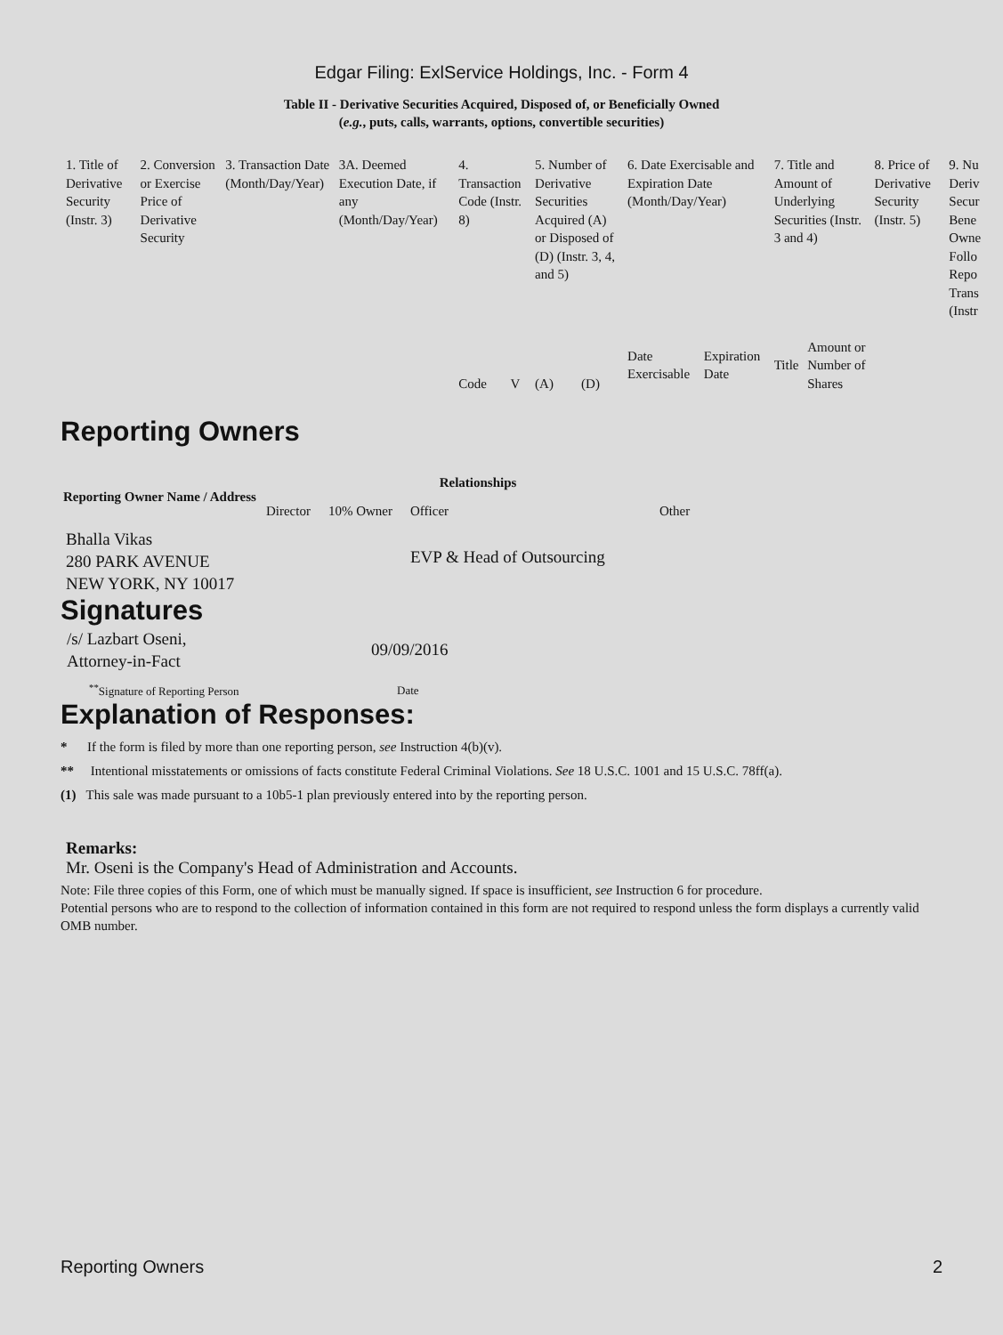Edgar Filing: ExlService Holdings, Inc. - Form 4
Table II - Derivative Securities Acquired, Disposed of, or Beneficially Owned
(e.g., puts, calls, warrants, options, convertible securities)
| 1. Title of Derivative Security (Instr. 3) | 2. Conversion or Exercise Price of Derivative Security | 3. Transaction Date (Month/Day/Year) | 3A. Deemed Execution Date, if any (Month/Day/Year) | 4. Transaction Code (Instr. 8) | | 5. Number of Derivative Securities Acquired (A) or Disposed of (D) (Instr. 3, 4, and 5) | | 6. Date Exercisable and Expiration Date (Month/Day/Year) | | 7. Title and Amount of Underlying Securities (Instr. 3 and 4) | | 8. Price of Derivative Security (Instr. 5) | 9. Nu Deriv Secur Bene Owne Follo Repo Trans (Instr |
| | | | | Code | V | (A) | (D) | Date Exercisable | Expiration Date | Title | Amount or Number of Shares | | |
Reporting Owners
| Reporting Owner Name / Address | Relationships | | | |
| --- | --- | --- | --- | --- |
| | Director | 10% Owner | Officer | Other |
| Bhalla Vikas 280 PARK AVENUE NEW YORK, NY 10017 | | | EVP & Head of Outsourcing | |
Signatures
| /s/ Lazbart Oseni, Attorney-in-Fact | 09/09/2016 |
| <sup>**</sup> Signature of Reporting Person | Date |
Explanation of Responses:
* If the form is filed by more than one reporting person, see Instruction 4(b)(v).
** Intentional misstatements or omissions of facts constitute Federal Criminal Violations. See 18 U.S.C. 1001 and 15 U.S.C. 78ff(a).
(1) This sale was made pursuant to a 10b5-1 plan previously entered into by the reporting person.
Remarks:
Mr. Oseni is the Company's Head of Administration and Accounts.
Note: File three copies of this Form, one of which must be manually signed. If space is insufficient, see Instruction 6 for procedure.
Potential persons who are to respond to the collection of information contained in this form are not required to respond unless the form displays a currently valid OMB number.
Reporting Owners 2